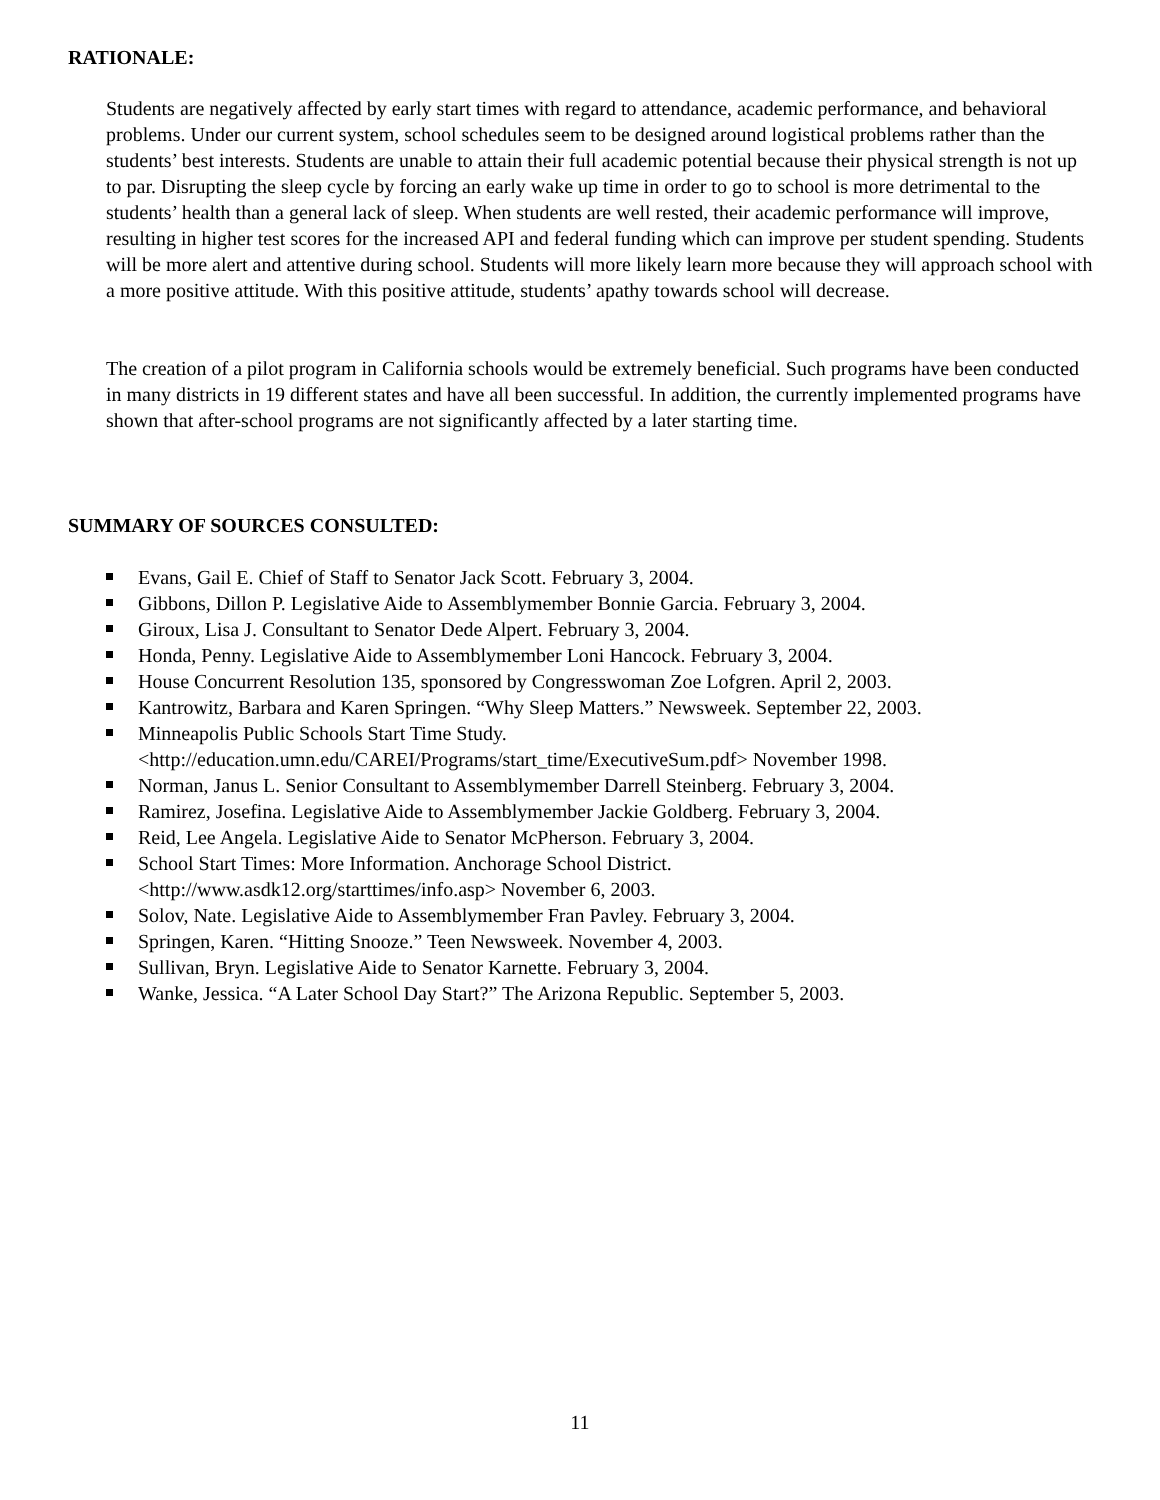RATIONALE:
Students are negatively affected by early start times with regard to attendance, academic performance, and behavioral problems. Under our current system, school schedules seem to be designed around logistical problems rather than the students’ best interests. Students are unable to attain their full academic potential because their physical strength is not up to par. Disrupting the sleep cycle by forcing an early wake up time in order to go to school is more detrimental to the students’ health than a general lack of sleep. When students are well rested, their academic performance will improve, resulting in higher test scores for the increased API and federal funding which can improve per student spending. Students will be more alert and attentive during school. Students will more likely learn more because they will approach school with a more positive attitude. With this positive attitude, students’ apathy towards school will decrease.
The creation of a pilot program in California schools would be extremely beneficial. Such programs have been conducted in many districts in 19 different states and have all been successful. In addition, the currently implemented programs have shown that after-school programs are not significantly affected by a later starting time.
SUMMARY OF SOURCES CONSULTED:
Evans, Gail E. Chief of Staff to Senator Jack Scott. February 3, 2004.
Gibbons, Dillon P. Legislative Aide to Assemblymember Bonnie Garcia. February 3, 2004.
Giroux, Lisa J. Consultant to Senator Dede Alpert. February 3, 2004.
Honda, Penny. Legislative Aide to Assemblymember Loni Hancock. February 3, 2004.
House Concurrent Resolution 135, sponsored by Congresswoman Zoe Lofgren. April 2, 2003.
Kantrowitz, Barbara and Karen Springen. “Why Sleep Matters.” Newsweek. September 22, 2003.
Minneapolis Public Schools Start Time Study.
<http://education.umn.edu/CAREI/Programs/start_time/ExecutiveSum.pdf> November 1998.
Norman, Janus L. Senior Consultant to Assemblymember Darrell Steinberg. February 3, 2004.
Ramirez, Josefina. Legislative Aide to Assemblymember Jackie Goldberg. February 3, 2004.
Reid, Lee Angela. Legislative Aide to Senator McPherson. February 3, 2004.
School Start Times: More Information. Anchorage School District.
<http://www.asdk12.org/starttimes/info.asp> November 6, 2003.
Solov, Nate. Legislative Aide to Assemblymember Fran Pavley. February 3, 2004.
Springen, Karen. “Hitting Snooze.” Teen Newsweek. November 4, 2003.
Sullivan, Bryn. Legislative Aide to Senator Karnette. February 3, 2004.
Wanke, Jessica. “A Later School Day Start?” The Arizona Republic. September 5, 2003.
11